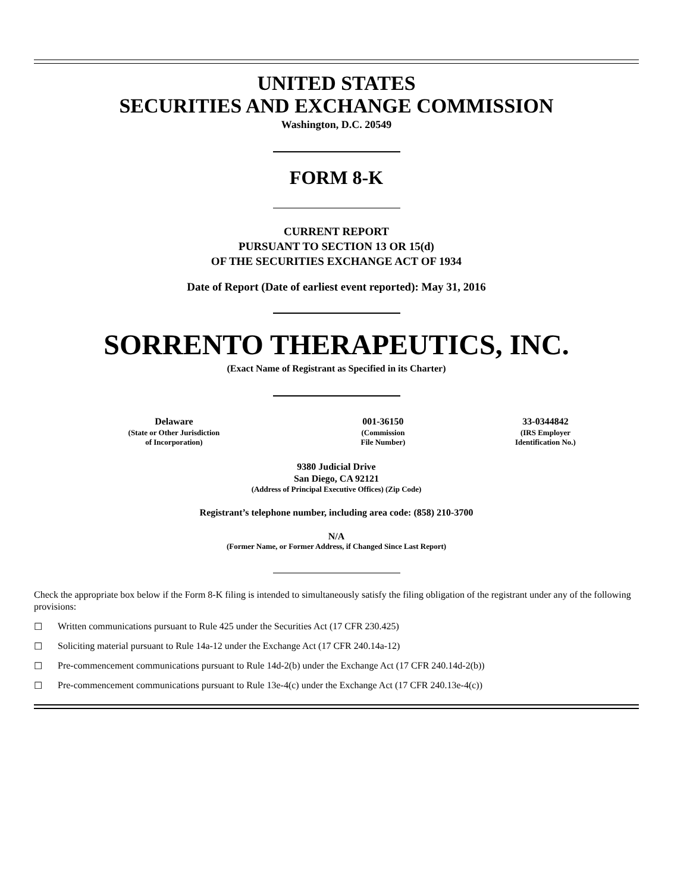UNITED STATES
SECURITIES AND EXCHANGE COMMISSION
Washington, D.C. 20549
FORM 8-K
CURRENT REPORT
PURSUANT TO SECTION 13 OR 15(d)
OF THE SECURITIES EXCHANGE ACT OF 1934
Date of Report (Date of earliest event reported): May 31, 2016
SORRENTO THERAPEUTICS, INC.
(Exact Name of Registrant as Specified in its Charter)
| Delaware | 001-36150 | 33-0344842 |
| (State or Other Jurisdiction of Incorporation) | (Commission File Number) | (IRS Employer Identification No.) |
9380 Judicial Drive
San Diego, CA 92121
(Address of Principal Executive Offices) (Zip Code)
Registrant’s telephone number, including area code: (858) 210-3700
N/A
(Former Name, or Former Address, if Changed Since Last Report)
Check the appropriate box below if the Form 8-K filing is intended to simultaneously satisfy the filing obligation of the registrant under any of the following provisions:
☐ Written communications pursuant to Rule 425 under the Securities Act (17 CFR 230.425)
☐ Soliciting material pursuant to Rule 14a-12 under the Exchange Act (17 CFR 240.14a-12)
☐ Pre-commencement communications pursuant to Rule 14d-2(b) under the Exchange Act (17 CFR 240.14d-2(b))
☐ Pre-commencement communications pursuant to Rule 13e-4(c) under the Exchange Act (17 CFR 240.13e-4(c))